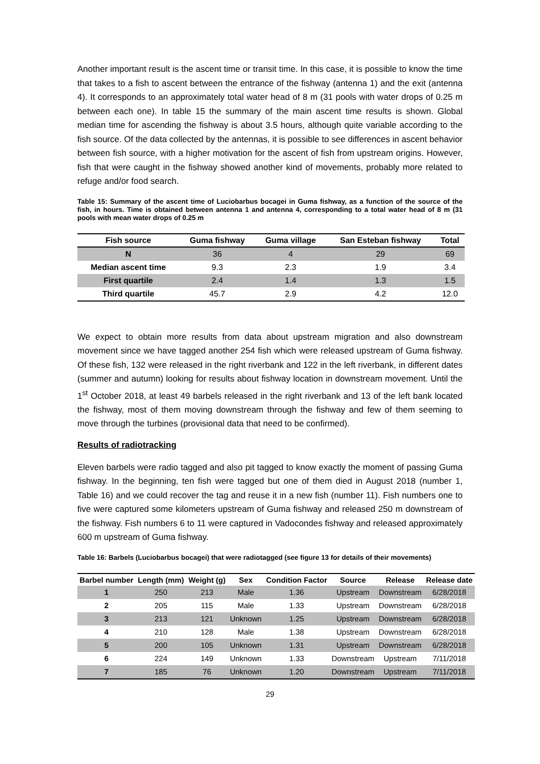Another important result is the ascent time or transit time. In this case, it is possible to know the time that takes to a fish to ascent between the entrance of the fishway (antenna 1) and the exit (antenna 4). It corresponds to an approximately total water head of 8 m (31 pools with water drops of 0.25 m between each one). In table 15 the summary of the main ascent time results is shown. Global median time for ascending the fishway is about 3.5 hours, although quite variable according to the fish source. Of the data collected by the antennas, it is possible to see differences in ascent behavior between fish source, with a higher motivation for the ascent of fish from upstream origins. However, fish that were caught in the fishway showed another kind of movements, probably more related to refuge and/or food search.
Table 15: Summary of the ascent time of Luciobarbus bocagei in Guma fishway, as a function of the source of the fish, in hours. Time is obtained between antenna 1 and antenna 4, corresponding to a total water head of 8 m (31 pools with mean water drops of 0.25 m
| Fish source | Guma fishway | Guma village | San Esteban fishway | Total |
| --- | --- | --- | --- | --- |
| N | 36 | 4 | 29 | 69 |
| Median ascent time | 9.3 | 2.3 | 1.9 | 3.4 |
| First quartile | 2.4 | 1.4 | 1.3 | 1.5 |
| Third quartile | 45.7 | 2.9 | 4.2 | 12.0 |
We expect to obtain more results from data about upstream migration and also downstream movement since we have tagged another 254 fish which were released upstream of Guma fishway. Of these fish, 132 were released in the right riverbank and 122 in the left riverbank, in different dates (summer and autumn) looking for results about fishway location in downstream movement. Until the 1<sup>st</sup> October 2018, at least 49 barbels released in the right riverbank and 13 of the left bank located the fishway, most of them moving downstream through the fishway and few of them seeming to move through the turbines (provisional data that need to be confirmed).
Results of radiotracking
Eleven barbels were radio tagged and also pit tagged to know exactly the moment of passing Guma fishway. In the beginning, ten fish were tagged but one of them died in August 2018 (number 1, Table 16) and we could recover the tag and reuse it in a new fish (number 11). Fish numbers one to five were captured some kilometers upstream of Guma fishway and released 250 m downstream of the fishway. Fish numbers 6 to 11 were captured in Vadocondes fishway and released approximately 600 m upstream of Guma fishway.
Table 16: Barbels (Luciobarbus bocagei) that were radiotagged (see figure 13 for details of their movements)
| Barbel number | Length (mm) | Weight (g) | Sex | Condition Factor | Source | Release | Release date |
| --- | --- | --- | --- | --- | --- | --- | --- |
| 1 | 250 | 213 | Male | 1.36 | Upstream | Downstream | 6/28/2018 |
| 2 | 205 | 115 | Male | 1.33 | Upstream | Downstream | 6/28/2018 |
| 3 | 213 | 121 | Unknown | 1.25 | Upstream | Downstream | 6/28/2018 |
| 4 | 210 | 128 | Male | 1.38 | Upstream | Downstream | 6/28/2018 |
| 5 | 200 | 105 | Unknown | 1.31 | Upstream | Downstream | 6/28/2018 |
| 6 | 224 | 149 | Unknown | 1.33 | Downstream | Upstream | 7/11/2018 |
| 7 | 185 | 76 | Unknown | 1.20 | Downstream | Upstream | 7/11/2018 |
29